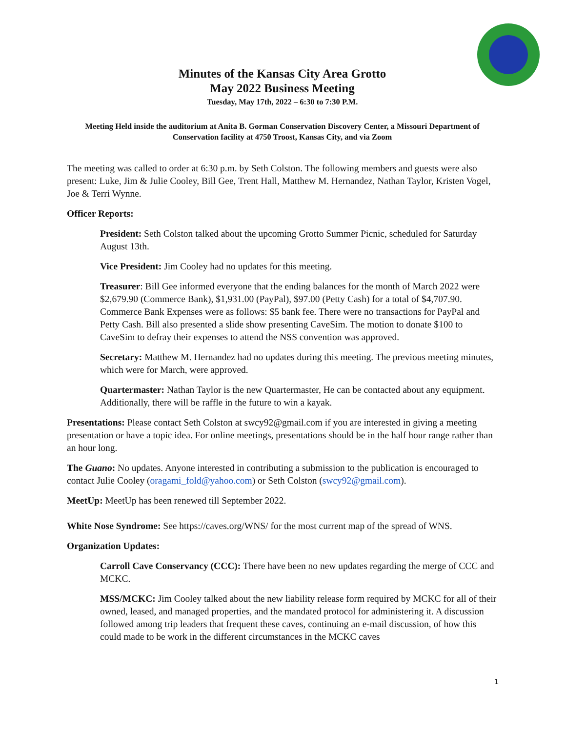Minutes of the Kansas City Area Grotto
May 2022 Business Meeting
Tuesday, May 17th, 2022 – 6:30 to 7:30 P.M.
Meeting Held inside the auditorium at Anita B. Gorman Conservation Discovery Center, a Missouri Department of Conservation facility at 4750 Troost, Kansas City, and via Zoom
The meeting was called to order at 6:30 p.m. by Seth Colston. The following members and guests were also present: Luke, Jim & Julie Cooley, Bill Gee, Trent Hall, Matthew M. Hernandez, Nathan Taylor, Kristen Vogel, Joe & Terri Wynne.
Officer Reports:
President: Seth Colston talked about the upcoming Grotto Summer Picnic, scheduled for Saturday August 13th.
Vice President: Jim Cooley had no updates for this meeting.
Treasurer: Bill Gee informed everyone that the ending balances for the month of March 2022 were $2,679.90 (Commerce Bank), $1,931.00 (PayPal), $97.00 (Petty Cash) for a total of $4,707.90. Commerce Bank Expenses were as follows: $5 bank fee. There were no transactions for PayPal and Petty Cash. Bill also presented a slide show presenting CaveSim. The motion to donate $100 to CaveSim to defray their expenses to attend the NSS convention was approved.
Secretary: Matthew M. Hernandez had no updates during this meeting. The previous meeting minutes, which were for March, were approved.
Quartermaster: Nathan Taylor is the new Quartermaster, He can be contacted about any equipment. Additionally, there will be raffle in the future to win a kayak.
Presentations: Please contact Seth Colston at swcy92@gmail.com if you are interested in giving a meeting presentation or have a topic idea. For online meetings, presentations should be in the half hour range rather than an hour long.
The Guano: No updates. Anyone interested in contributing a submission to the publication is encouraged to contact Julie Cooley (oragami_fold@yahoo.com) or Seth Colston (swcy92@gmail.com).
MeetUp: MeetUp has been renewed till September 2022.
White Nose Syndrome: See https://caves.org/WNS/ for the most current map of the spread of WNS.
Organization Updates:
Carroll Cave Conservancy (CCC): There have been no new updates regarding the merge of CCC and MCKC.
MSS/MCKC: Jim Cooley talked about the new liability release form required by MCKC for all of their owned, leased, and managed properties, and the mandated protocol for administering it. A discussion followed among trip leaders that frequent these caves, continuing an e-mail discussion, of how this could made to be work in the different circumstances in the MCKC caves
1